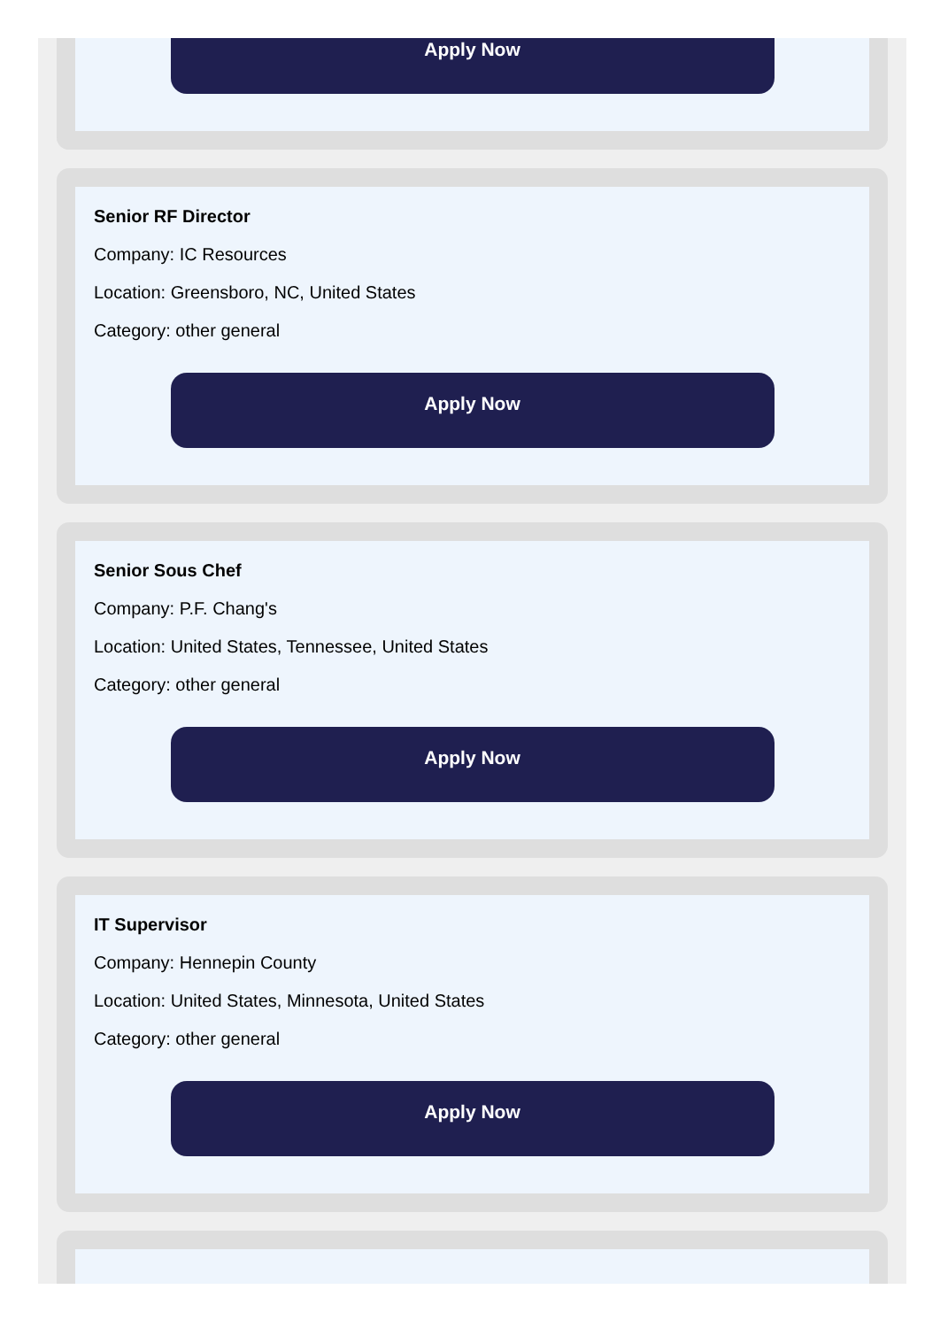Apply Now
Senior RF Director
Company: IC Resources
Location: Greensboro, NC, United States
Category: other general
Apply Now
Senior Sous Chef
Company: P.F. Chang's
Location: United States, Tennessee, United States
Category: other general
Apply Now
IT Supervisor
Company: Hennepin County
Location: United States, Minnesota, United States
Category: other general
Apply Now